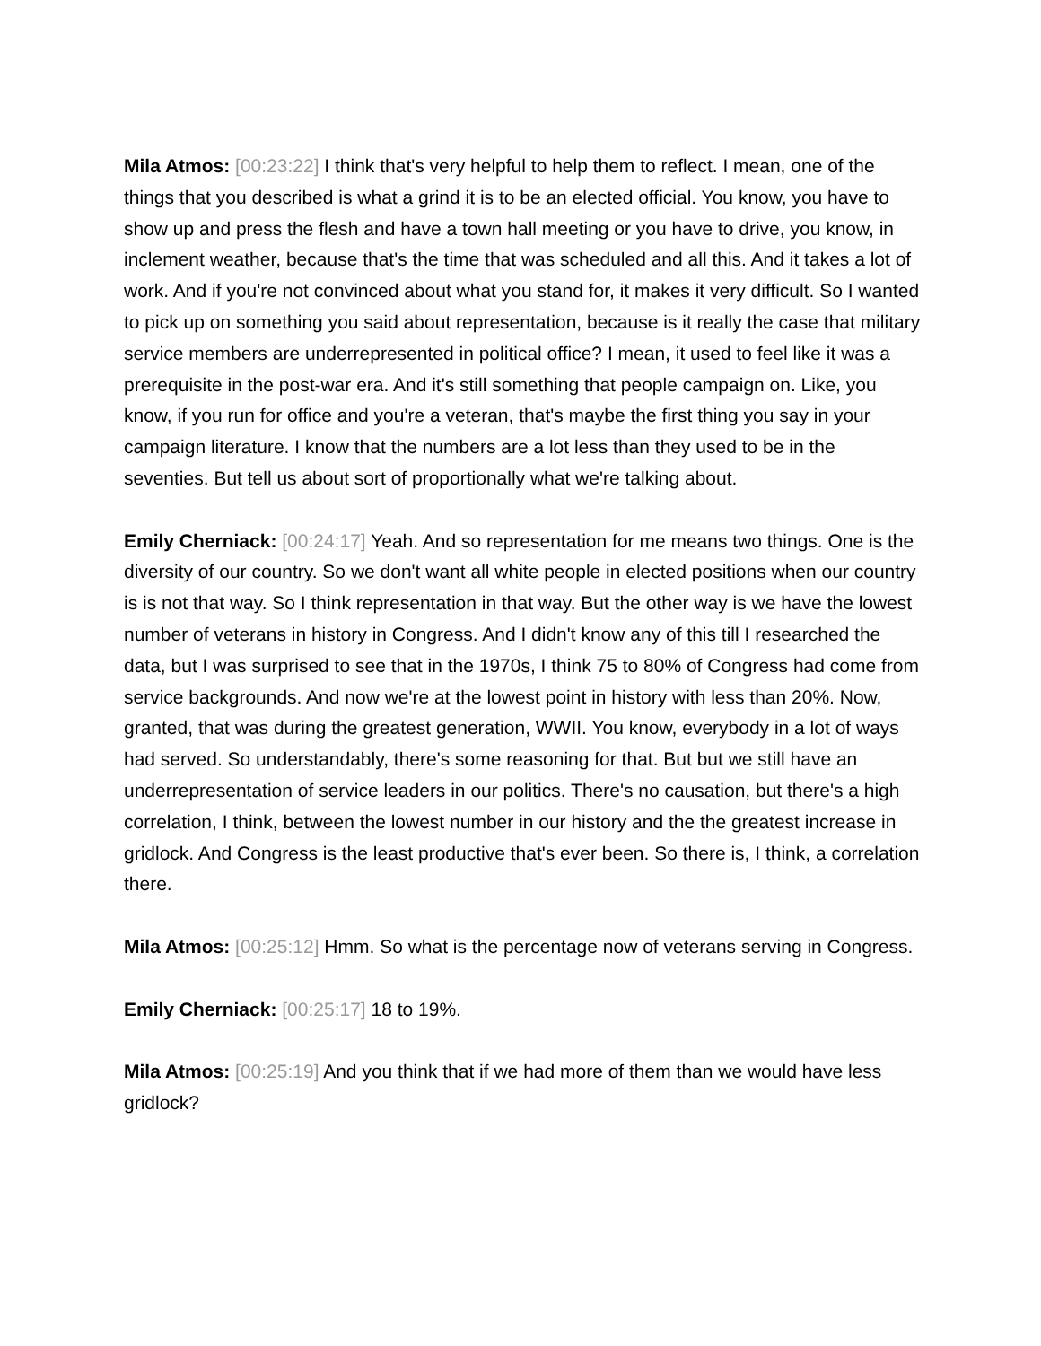Mila Atmos: [00:23:22] I think that's very helpful to help them to reflect. I mean, one of the things that you described is what a grind it is to be an elected official. You know, you have to show up and press the flesh and have a town hall meeting or you have to drive, you know, in inclement weather, because that's the time that was scheduled and all this. And it takes a lot of work. And if you're not convinced about what you stand for, it makes it very difficult. So I wanted to pick up on something you said about representation, because is it really the case that military service members are underrepresented in political office? I mean, it used to feel like it was a prerequisite in the post-war era. And it's still something that people campaign on. Like, you know, if you run for office and you're a veteran, that's maybe the first thing you say in your campaign literature. I know that the numbers are a lot less than they used to be in the seventies. But tell us about sort of proportionally what we're talking about.
Emily Cherniack: [00:24:17] Yeah. And so representation for me means two things. One is the diversity of our country. So we don't want all white people in elected positions when our country is is not that way. So I think representation in that way. But the other way is we have the lowest number of veterans in history in Congress. And I didn't know any of this till I researched the data, but I was surprised to see that in the 1970s, I think 75 to 80% of Congress had come from service backgrounds. And now we're at the lowest point in history with less than 20%. Now, granted, that was during the greatest generation, WWII. You know, everybody in a lot of ways had served. So understandably, there's some reasoning for that. But but we still have an underrepresentation of service leaders in our politics. There's no causation, but there's a high correlation, I think, between the lowest number in our history and the the greatest increase in gridlock. And Congress is the least productive that's ever been. So there is, I think, a correlation there.
Mila Atmos: [00:25:12] Hmm. So what is the percentage now of veterans serving in Congress.
Emily Cherniack: [00:25:17] 18 to 19%.
Mila Atmos: [00:25:19] And you think that if we had more of them than we would have less gridlock?